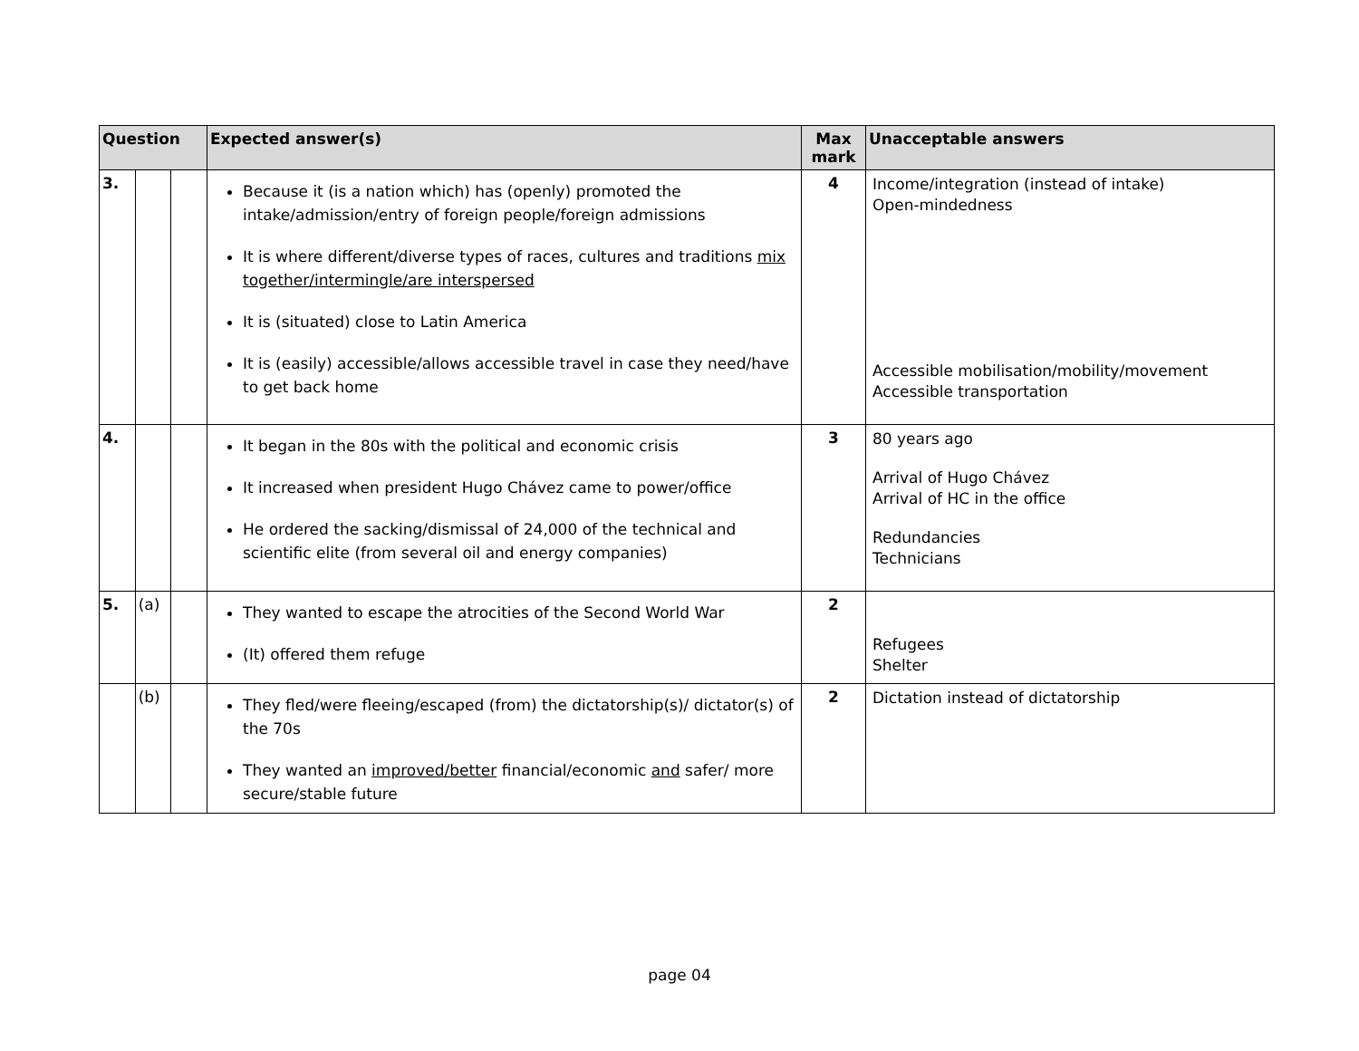| Question | | | Expected answer(s) | Max mark | Unacceptable answers |
| --- | --- | --- | --- | --- | --- |
| 3. | | | Because it (is a nation which) has (openly) promoted the intake/admission/entry of foreign people/foreign admissions It is where different/diverse types of races, cultures and traditions mix together/intermingle/are interspersed It is (situated) close to Latin America It is (easily) accessible/allows accessible travel in case they need/have to get back home | 4 | Income/integration (instead of intake) Open-mindedness Accessible mobilisation/mobility/movement Accessible transportation |
| 4. | | | It began in the 80s with the political and economic crisis It increased when president Hugo Chávez came to power/office He ordered the sacking/dismissal of 24,000 of the technical and scientific elite (from several oil and energy companies) | 3 | 80 years ago Arrival of Hugo Chávez Arrival of HC in the office Redundancies Technicians |
| 5. | (a) | | They wanted to escape the atrocities of the Second World War (It) offered them refuge | 2 | Refugees Shelter |
| | (b) | | They fled/were fleeing/escaped (from) the dictatorship(s)/ dictator(s) of the 70s They wanted an improved/better financial/economic and safer/ more secure/stable future | 2 | Dictation instead of dictatorship |
page 04